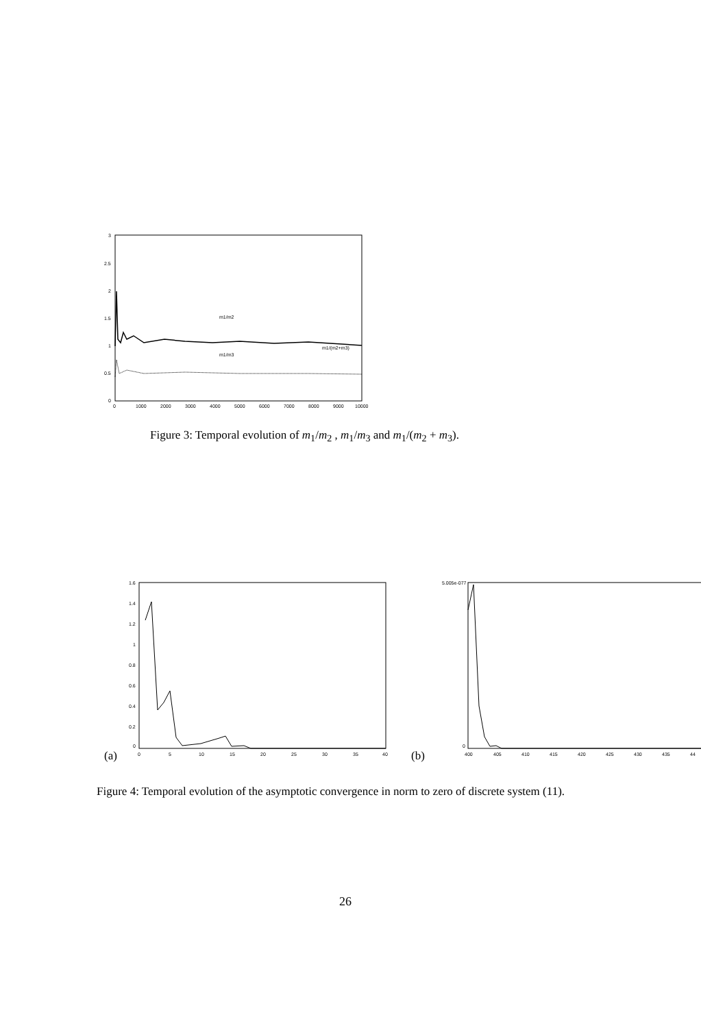3
2.5
2
1.5
1
0.5
0
0
1000
2000
3000
4000
5000
6000
7000
8000
9000
10000
m1/m2
m1/m3
m1/(m2+m3)
Figure 3: Temporal evolution of m<sub>1</sub>/m<sub>2</sub> , m<sub>1</sub>/m<sub>3</sub> and m<sub>1</sub>/(m<sub>2</sub> + m<sub>3</sub>).
(a)
1.6
1.4
1.2
1
0.8
0.6
0.4
0.2
0
0
5
10
15
20
25
30
35
40
(b)
5.005e-077
0
400
405
410
415
420
425
430
435
44
Figure 4: Temporal evolution of the asymptotic convergence in norm to zero of discrete system (11).
26